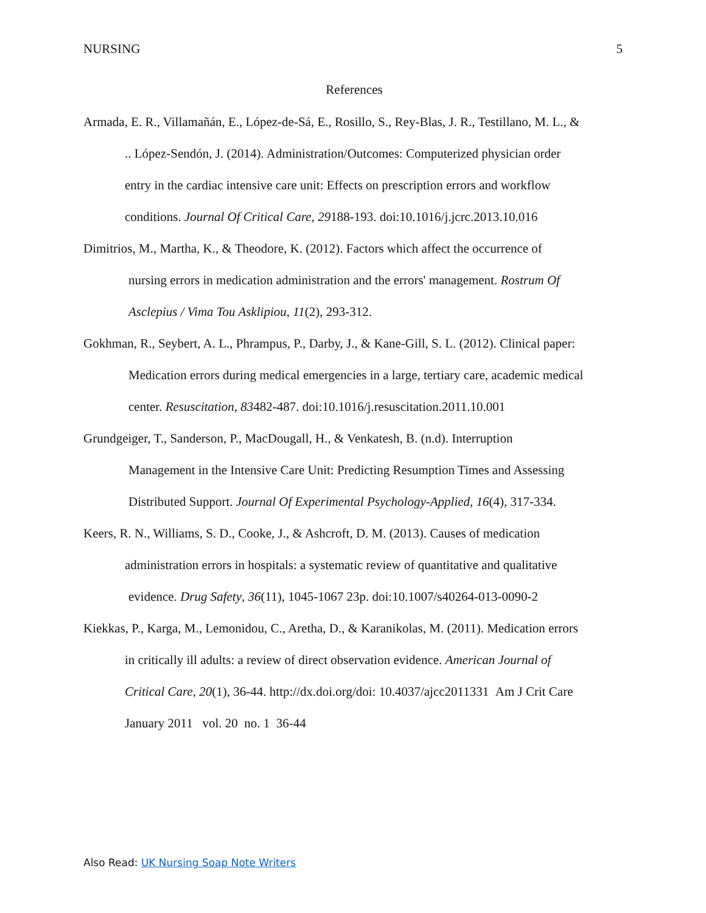NURSING 5
References
Armada, E. R., Villamañán, E., López-de-Sá, E., Rosillo, S., Rey-Blas, J. R., Testillano, M. L., &
.. López-Sendón, J. (2014). Administration/Outcomes: Computerized physician order
entry in the cardiac intensive care unit: Effects on prescription errors and workflow
conditions. Journal Of Critical Care, 29188-193. doi:10.1016/j.jcrc.2013.10.016
Dimitrios, M., Martha, K., & Theodore, K. (2012). Factors which affect the occurrence of
nursing errors in medication administration and the errors' management. Rostrum Of
Asclepius / Vima Tou Asklipiou, 11(2), 293-312.
Gokhman, R., Seybert, A. L., Phrampus, P., Darby, J., & Kane-Gill, S. L. (2012). Clinical paper:
Medication errors during medical emergencies in a large, tertiary care, academic medical
center. Resuscitation, 83482-487. doi:10.1016/j.resuscitation.2011.10.001
Grundgeiger, T., Sanderson, P., MacDougall, H., & Venkatesh, B. (n.d). Interruption
Management in the Intensive Care Unit: Predicting Resumption Times and Assessing
Distributed Support. Journal Of Experimental Psychology-Applied, 16(4), 317-334.
Keers, R. N., Williams, S. D., Cooke, J., & Ashcroft, D. M. (2013). Causes of medication
administration errors in hospitals: a systematic review of quantitative and qualitative
evidence. Drug Safety, 36(11), 1045-1067 23p. doi:10.1007/s40264-013-0090-2
Kiekkas, P., Karga, M., Lemonidou, C., Aretha, D., & Karanikolas, M. (2011). Medication errors
in critically ill adults: a review of direct observation evidence. American Journal of
Critical Care, 20(1), 36-44. http://dx.doi.org/doi: 10.4037/ajcc2011331 Am J Crit Care
January 2011 vol. 20 no. 1 36-44
Also Read: UK Nursing Soap Note Writers